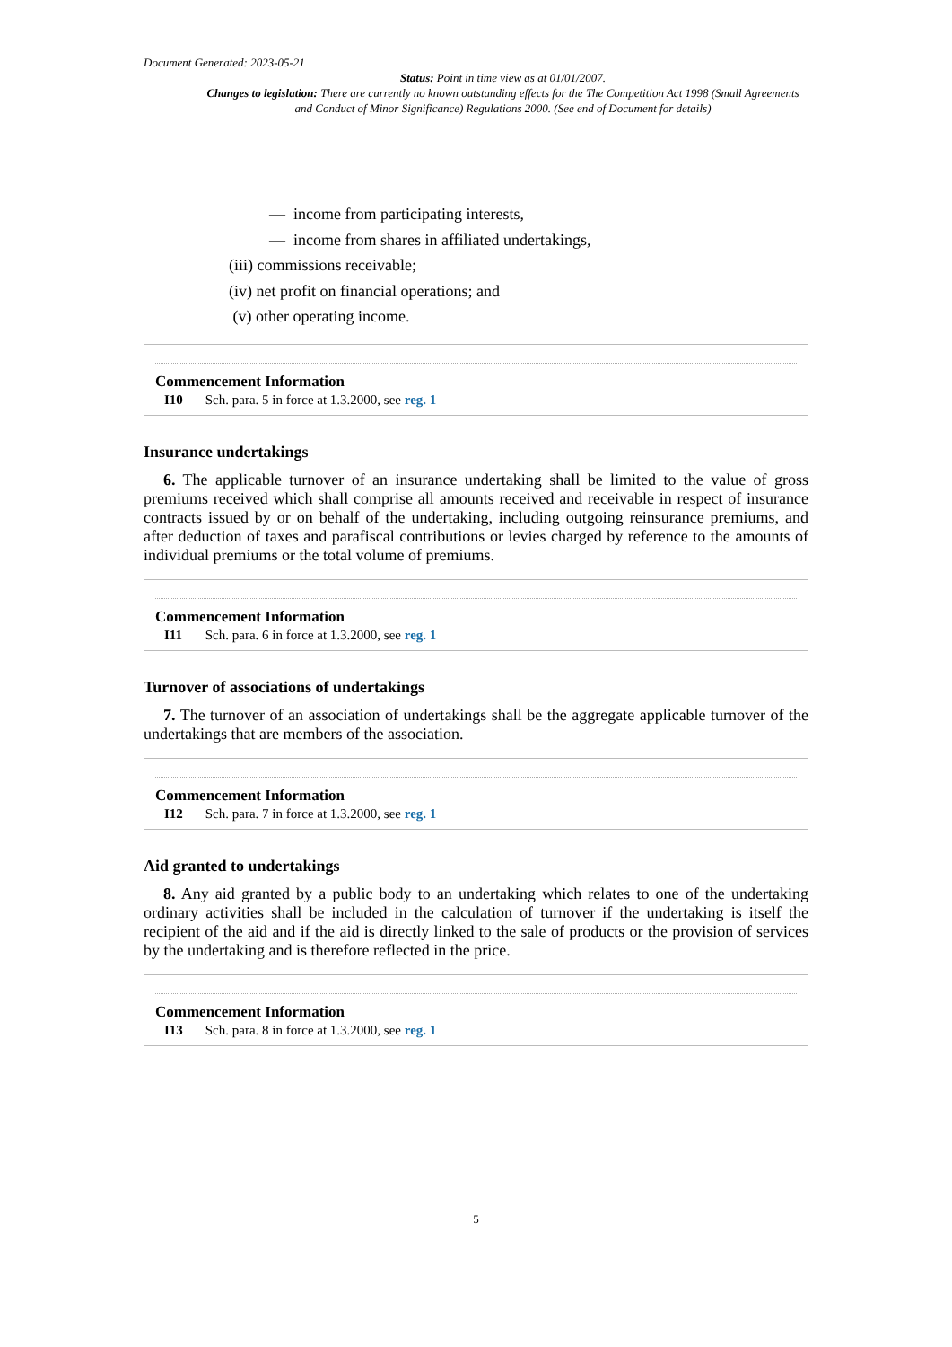Document Generated: 2023-05-21
Status: Point in time view as at 01/01/2007.
Changes to legislation: There are currently no known outstanding effects for the The Competition Act 1998 (Small Agreements and Conduct of Minor Significance) Regulations 2000. (See end of Document for details)
— income from participating interests,
— income from shares in affiliated undertakings,
(iii) commissions receivable;
(iv) net profit on financial operations; and
(v) other operating income.
Commencement Information
I10 Sch. para. 5 in force at 1.3.2000, see reg. 1
Insurance undertakings
6. The applicable turnover of an insurance undertaking shall be limited to the value of gross premiums received which shall comprise all amounts received and receivable in respect of insurance contracts issued by or on behalf of the undertaking, including outgoing reinsurance premiums, and after deduction of taxes and parafiscal contributions or levies charged by reference to the amounts of individual premiums or the total volume of premiums.
Commencement Information
I11 Sch. para. 6 in force at 1.3.2000, see reg. 1
Turnover of associations of undertakings
7. The turnover of an association of undertakings shall be the aggregate applicable turnover of the undertakings that are members of the association.
Commencement Information
I12 Sch. para. 7 in force at 1.3.2000, see reg. 1
Aid granted to undertakings
8. Any aid granted by a public body to an undertaking which relates to one of the undertaking ordinary activities shall be included in the calculation of turnover if the undertaking is itself the recipient of the aid and if the aid is directly linked to the sale of products or the provision of services by the undertaking and is therefore reflected in the price.
Commencement Information
I13 Sch. para. 8 in force at 1.3.2000, see reg. 1
5